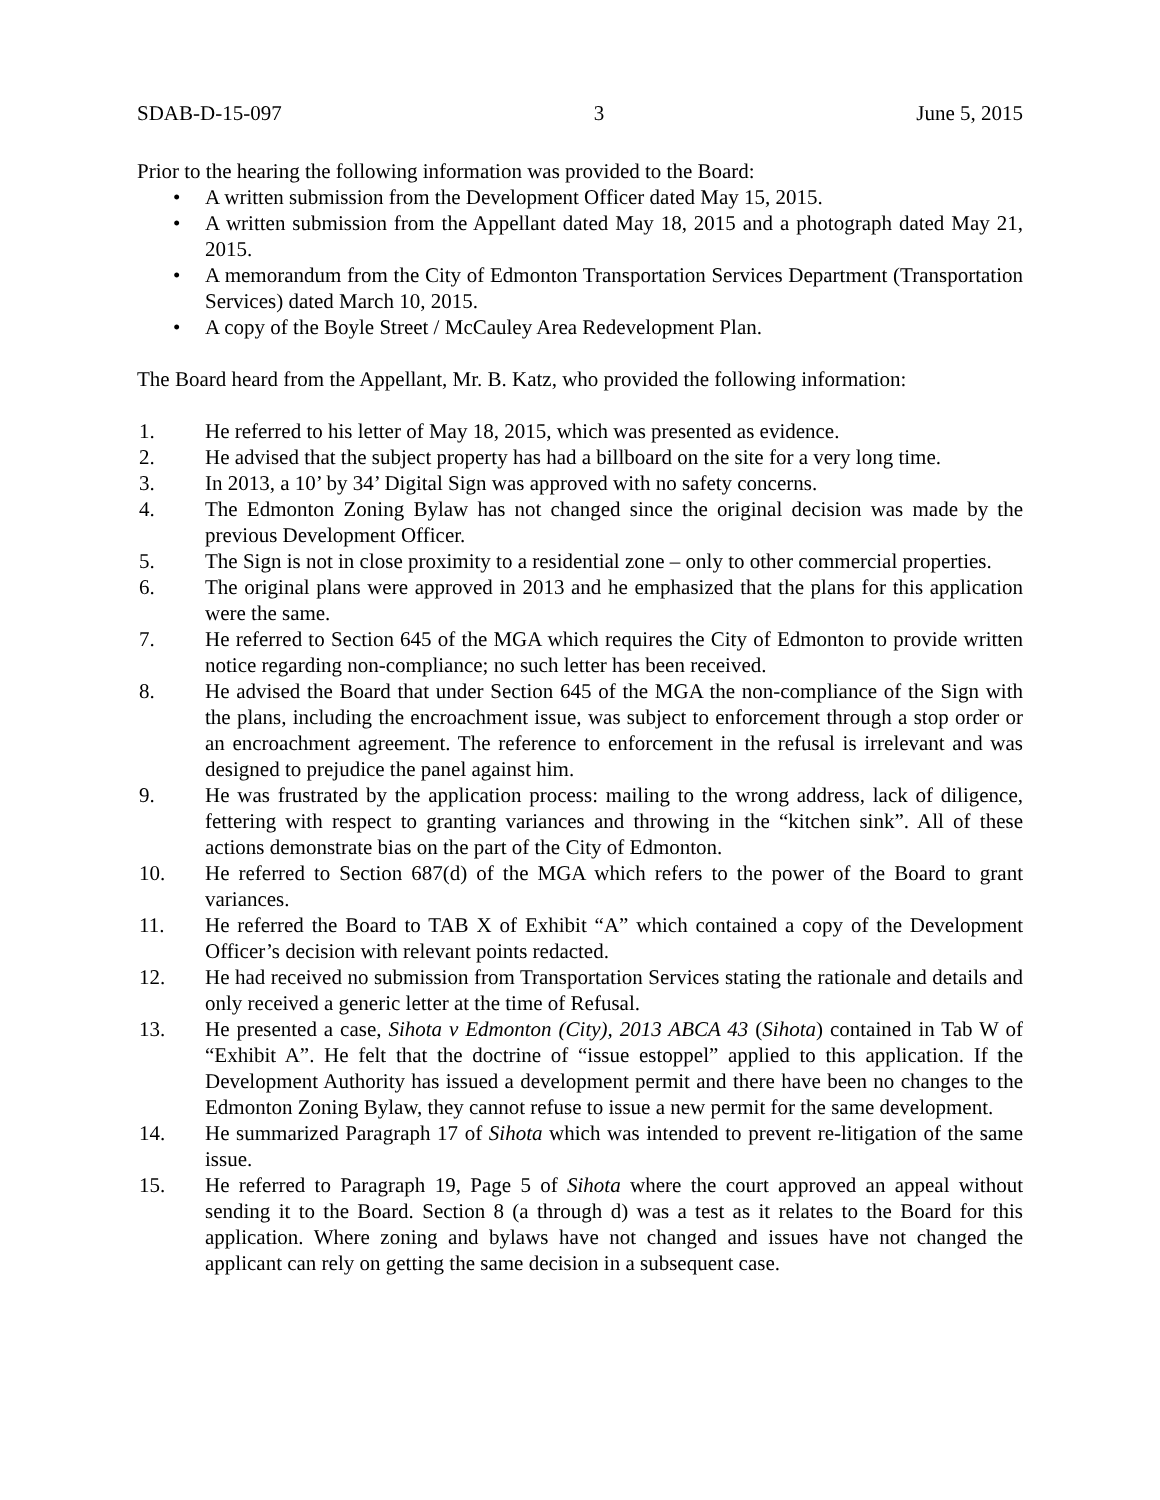SDAB-D-15-097 3 June 5, 2015
Prior to the hearing the following information was provided to the Board:
• A written submission from the Development Officer dated May 15, 2015.
• A written submission from the Appellant dated May 18, 2015 and a photograph dated May 21, 2015.
• A memorandum from the City of Edmonton Transportation Services Department (Transportation Services) dated March 10, 2015.
• A copy of the Boyle Street / McCauley Area Redevelopment Plan.
The Board heard from the Appellant, Mr. B. Katz, who provided the following information:
1. He referred to his letter of May 18, 2015, which was presented as evidence.
2. He advised that the subject property has had a billboard on the site for a very long time.
3. In 2013, a 10’ by 34’ Digital Sign was approved with no safety concerns.
4. The Edmonton Zoning Bylaw has not changed since the original decision was made by the previous Development Officer.
5. The Sign is not in close proximity to a residential zone – only to other commercial properties.
6. The original plans were approved in 2013 and he emphasized that the plans for this application were the same.
7. He referred to Section 645 of the MGA which requires the City of Edmonton to provide written notice regarding non-compliance; no such letter has been received.
8. He advised the Board that under Section 645 of the MGA the non-compliance of the Sign with the plans, including the encroachment issue, was subject to enforcement through a stop order or an encroachment agreement. The reference to enforcement in the refusal is irrelevant and was designed to prejudice the panel against him.
9. He was frustrated by the application process: mailing to the wrong address, lack of diligence, fettering with respect to granting variances and throwing in the “kitchen sink”. All of these actions demonstrate bias on the part of the City of Edmonton.
10. He referred to Section 687(d) of the MGA which refers to the power of the Board to grant variances.
11. He referred the Board to TAB X of Exhibit “A” which contained a copy of the Development Officer’s decision with relevant points redacted.
12. He had received no submission from Transportation Services stating the rationale and details and only received a generic letter at the time of Refusal.
13. He presented a case, Sihota v Edmonton (City), 2013 ABCA 43 (Sihota) contained in Tab W of “Exhibit A”. He felt that the doctrine of “issue estoppel” applied to this application. If the Development Authority has issued a development permit and there have been no changes to the Edmonton Zoning Bylaw, they cannot refuse to issue a new permit for the same development.
14. He summarized Paragraph 17 of Sihota which was intended to prevent re-litigation of the same issue.
15. He referred to Paragraph 19, Page 5 of Sihota where the court approved an appeal without sending it to the Board. Section 8 (a through d) was a test as it relates to the Board for this application. Where zoning and bylaws have not changed and issues have not changed the applicant can rely on getting the same decision in a subsequent case.